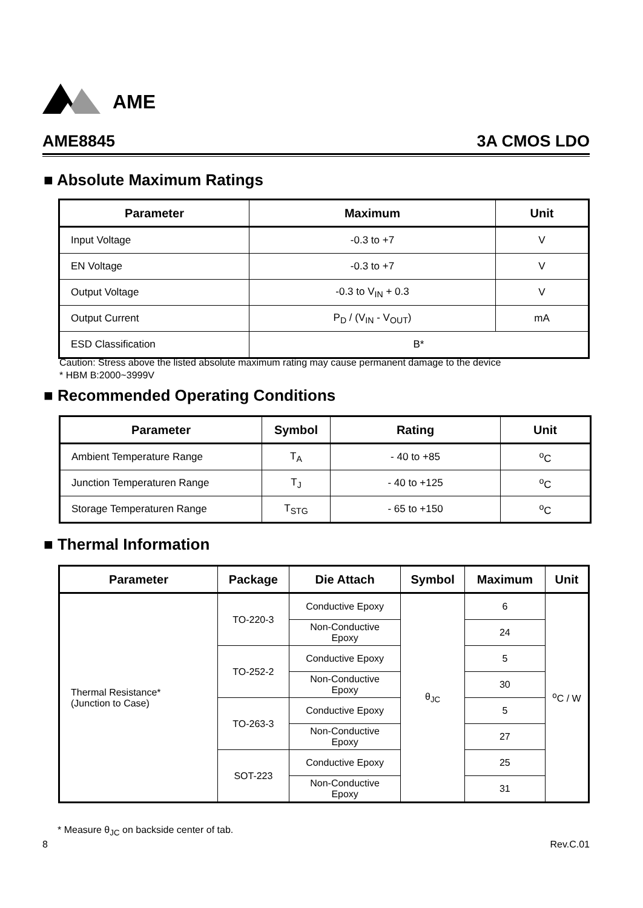AME
AME8845 3A CMOS LDO
■ Absolute Maximum Ratings
| Parameter | Maximum | Unit |
| --- | --- | --- |
| Input Voltage | -0.3 to +7 | V |
| EN Voltage | -0.3 to +7 | V |
| Output Voltage | -0.3 to V<sub>IN</sub> + 0.3 | V |
| Output Current | P<sub>D</sub> / (V<sub>IN</sub> - V<sub>OUT</sub>) | mA |
| ESD Classification | B* | |
Caution: Stress above the listed absolute maximum rating may cause permanent damage to the device
* HBM B:2000~3999V
■ Recommended Operating Conditions
| Parameter | Symbol | Rating | Unit |
| --- | --- | --- | --- |
| Ambient Temperature Range | T<sub>A</sub> | - 40 to +85 | <sup>o</sup> C |
| Junction Temperaturen Range | T<sub>J</sub> | - 40 to +125 | <sup>o</sup> C |
| Storage Temperaturen Range | T<sub>STG</sub> | - 65 to +150 | <sup>o</sup> C |
■ Thermal Information
| Parameter | Package | Die Attach | Symbol | Maximum | Unit |
| --- | --- | --- | --- | --- | --- |
| Thermal Resistance* (Junction to Case) | TO-220-3 | Conductive Epoxy | θ<sub>JC</sub> | 6 | <sup>o</sup> C / W |
| | | Non-Conductive Epoxy | | 24 | |
| | TO-252-2 | Conductive Epoxy | | 5 | |
| | | Non-Conductive Epoxy | | 30 | |
| | TO-263-3 | Conductive Epoxy | | 5 | |
| | | Non-Conductive Epoxy | | 27 | |
| | SOT-223 | Conductive Epoxy | | 25 | |
| | | Non-Conductive Epoxy | | 31 | |
* Measure θ<sub>JC</sub> on backside center of tab.
8 Rev.C.01